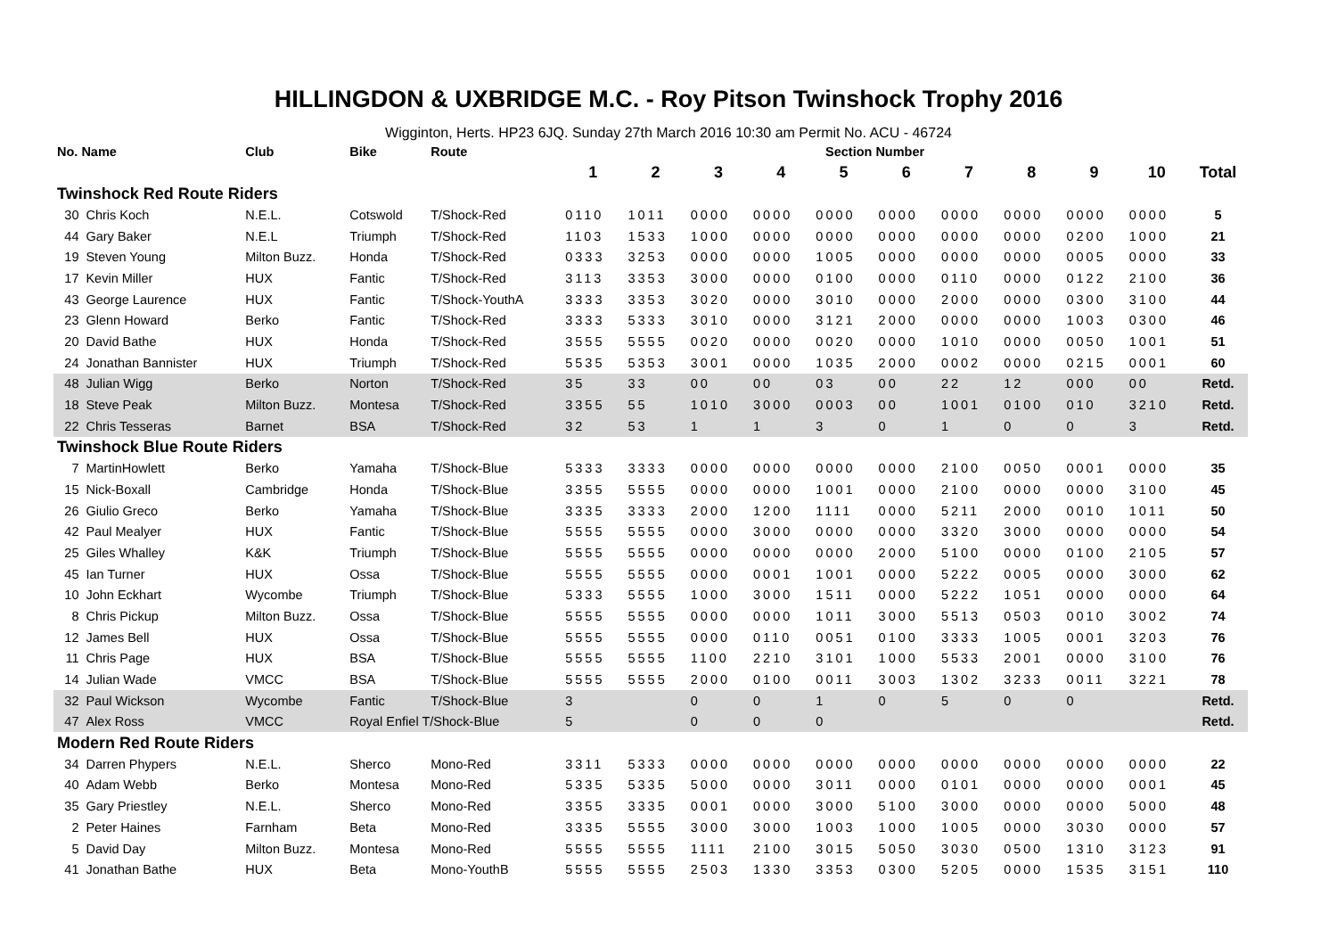HILLINGDON & UXBRIDGE M.C. - Roy Pitson Twinshock Trophy 2016
Wigginton, Herts. HP23 6JQ. Sunday 27th March 2016 10:30 am Permit No. ACU - 46724
| No. Name | | Club | Bike | Route | Section Number | | | | | | | | | | |
| --- | --- | --- | --- | --- | --- | --- | --- | --- | --- | --- | --- | --- | --- | --- | --- |
| | | | | | 1 | 2 | 3 | 4 | 5 | 6 | 7 | 8 | 9 | 10 | Total |
| Twinshock Red Route Riders | | | | | | | | | | | | | | | |
| 30 | Chris Koch | N.E.L. | Cotswold | T/Shock-Red | 0110 | 1011 | 0000 | 0000 | 0000 | 0000 | 0000 | 0000 | 0000 | 0000 | 5 |
| 44 | Gary Baker | N.E.L | Triumph | T/Shock-Red | 1103 | 1533 | 1000 | 0000 | 0000 | 0000 | 0000 | 0000 | 0200 | 1000 | 21 |
| 19 | Steven Young | Milton Buzz. | Honda | T/Shock-Red | 0333 | 3253 | 0000 | 0000 | 1005 | 0000 | 0000 | 0000 | 0005 | 0000 | 33 |
| 17 | Kevin Miller | HUX | Fantic | T/Shock-Red | 3113 | 3353 | 3000 | 0000 | 0100 | 0000 | 0110 | 0000 | 0122 | 2100 | 36 |
| 43 | George Laurence | HUX | Fantic | T/Shock-YouthA | 3333 | 3353 | 3020 | 0000 | 3010 | 0000 | 2000 | 0000 | 0300 | 3100 | 44 |
| 23 | Glenn Howard | Berko | Fantic | T/Shock-Red | 3333 | 5333 | 3010 | 0000 | 3121 | 2000 | 0000 | 0000 | 1003 | 0300 | 46 |
| 20 | David Bathe | HUX | Honda | T/Shock-Red | 3555 | 5555 | 0020 | 0000 | 0020 | 0000 | 1010 | 0000 | 0050 | 1001 | 51 |
| 24 | Jonathan Bannister | HUX | Triumph | T/Shock-Red | 5535 | 5353 | 3001 | 0000 | 1035 | 2000 | 0002 | 0000 | 0215 | 0001 | 60 |
| 48 | Julian Wigg | Berko | Norton | T/Shock-Red | 35 | 33 | 00 | 00 | 03 | 00 | 22 | 12 | 000 | 00 | Retd. |
| 18 | Steve Peak | Milton Buzz. | Montesa | T/Shock-Red | 3355 | 55 | 1010 | 3000 | 0003 | 00 | 1001 | 0100 | 010 | 3210 | Retd. |
| 22 | Chris Tesseras | Barnet | BSA | T/Shock-Red | 32 | 53 | 1 | 1 | 3 | 0 | 1 | 0 | 0 | 3 | Retd. |
| Twinshock Blue Route Riders | | | | | | | | | | | | | | | |
| 7 | MartinHowlett | Berko | Yamaha | T/Shock-Blue | 5333 | 3333 | 0000 | 0000 | 0000 | 0000 | 2100 | 0050 | 0001 | 0000 | 35 |
| 15 | Nick-Boxall | Cambridge | Honda | T/Shock-Blue | 3355 | 5555 | 0000 | 0000 | 1001 | 0000 | 2100 | 0000 | 0000 | 3100 | 45 |
| 26 | Giulio Greco | Berko | Yamaha | T/Shock-Blue | 3335 | 3333 | 2000 | 1200 | 1111 | 0000 | 5211 | 2000 | 0010 | 1011 | 50 |
| 42 | Paul Mealyer | HUX | Fantic | T/Shock-Blue | 5555 | 5555 | 0000 | 3000 | 0000 | 0000 | 3320 | 3000 | 0000 | 0000 | 54 |
| 25 | Giles Whalley | K&K | Triumph | T/Shock-Blue | 5555 | 5555 | 0000 | 0000 | 0000 | 2000 | 5100 | 0000 | 0100 | 2105 | 57 |
| 45 | Ian Turner | HUX | Ossa | T/Shock-Blue | 5555 | 5555 | 0000 | 0001 | 1001 | 0000 | 5222 | 0005 | 0000 | 3000 | 62 |
| 10 | John Eckhart | Wycombe | Triumph | T/Shock-Blue | 5333 | 5555 | 1000 | 3000 | 1511 | 0000 | 5222 | 1051 | 0000 | 0000 | 64 |
| 8 | Chris Pickup | Milton Buzz. | Ossa | T/Shock-Blue | 5555 | 5555 | 0000 | 0000 | 1011 | 3000 | 5513 | 0503 | 0010 | 3002 | 74 |
| 12 | James Bell | HUX | Ossa | T/Shock-Blue | 5555 | 5555 | 0000 | 0110 | 0051 | 0100 | 3333 | 1005 | 0001 | 3203 | 76 |
| 11 | Chris Page | HUX | BSA | T/Shock-Blue | 5555 | 5555 | 1100 | 2210 | 3101 | 1000 | 5533 | 2001 | 0000 | 3100 | 76 |
| 14 | Julian Wade | VMCC | BSA | T/Shock-Blue | 5555 | 5555 | 2000 | 0100 | 0011 | 3003 | 1302 | 3233 | 0011 | 3221 | 78 |
| 32 | Paul Wickson | Wycombe | Fantic | T/Shock-Blue | 3 | | 0 | 0 | 1 | 0 | 5 | 0 | 0 | | Retd. |
| 47 | Alex Ross | VMCC | Royal Enfiel T/Shock-Blue | | 5 | | 0 | 0 | 0 | | | | | | Retd. |
| Modern Red Route Riders | | | | | | | | | | | | | | | |
| 34 | Darren Phypers | N.E.L. | Sherco | Mono-Red | 3311 | 5333 | 0000 | 0000 | 0000 | 0000 | 0000 | 0000 | 0000 | 0000 | 22 |
| 40 | Adam Webb | Berko | Montesa | Mono-Red | 5335 | 5335 | 5000 | 0000 | 3011 | 0000 | 0101 | 0000 | 0000 | 0001 | 45 |
| 35 | Gary Priestley | N.E.L. | Sherco | Mono-Red | 3355 | 3335 | 0001 | 0000 | 3000 | 5100 | 3000 | 0000 | 0000 | 5000 | 48 |
| 2 | Peter Haines | Farnham | Beta | Mono-Red | 3335 | 5555 | 3000 | 3000 | 1003 | 1000 | 1005 | 0000 | 3030 | 0000 | 57 |
| 5 | David Day | Milton Buzz. | Montesa | Mono-Red | 5555 | 5555 | 1111 | 2100 | 3015 | 5050 | 3030 | 0500 | 1310 | 3123 | 91 |
| 41 | Jonathan Bathe | HUX | Beta | Mono-YouthB | 5555 | 5555 | 2503 | 1330 | 3353 | 0300 | 5205 | 0000 | 1535 | 3151 | 110 |